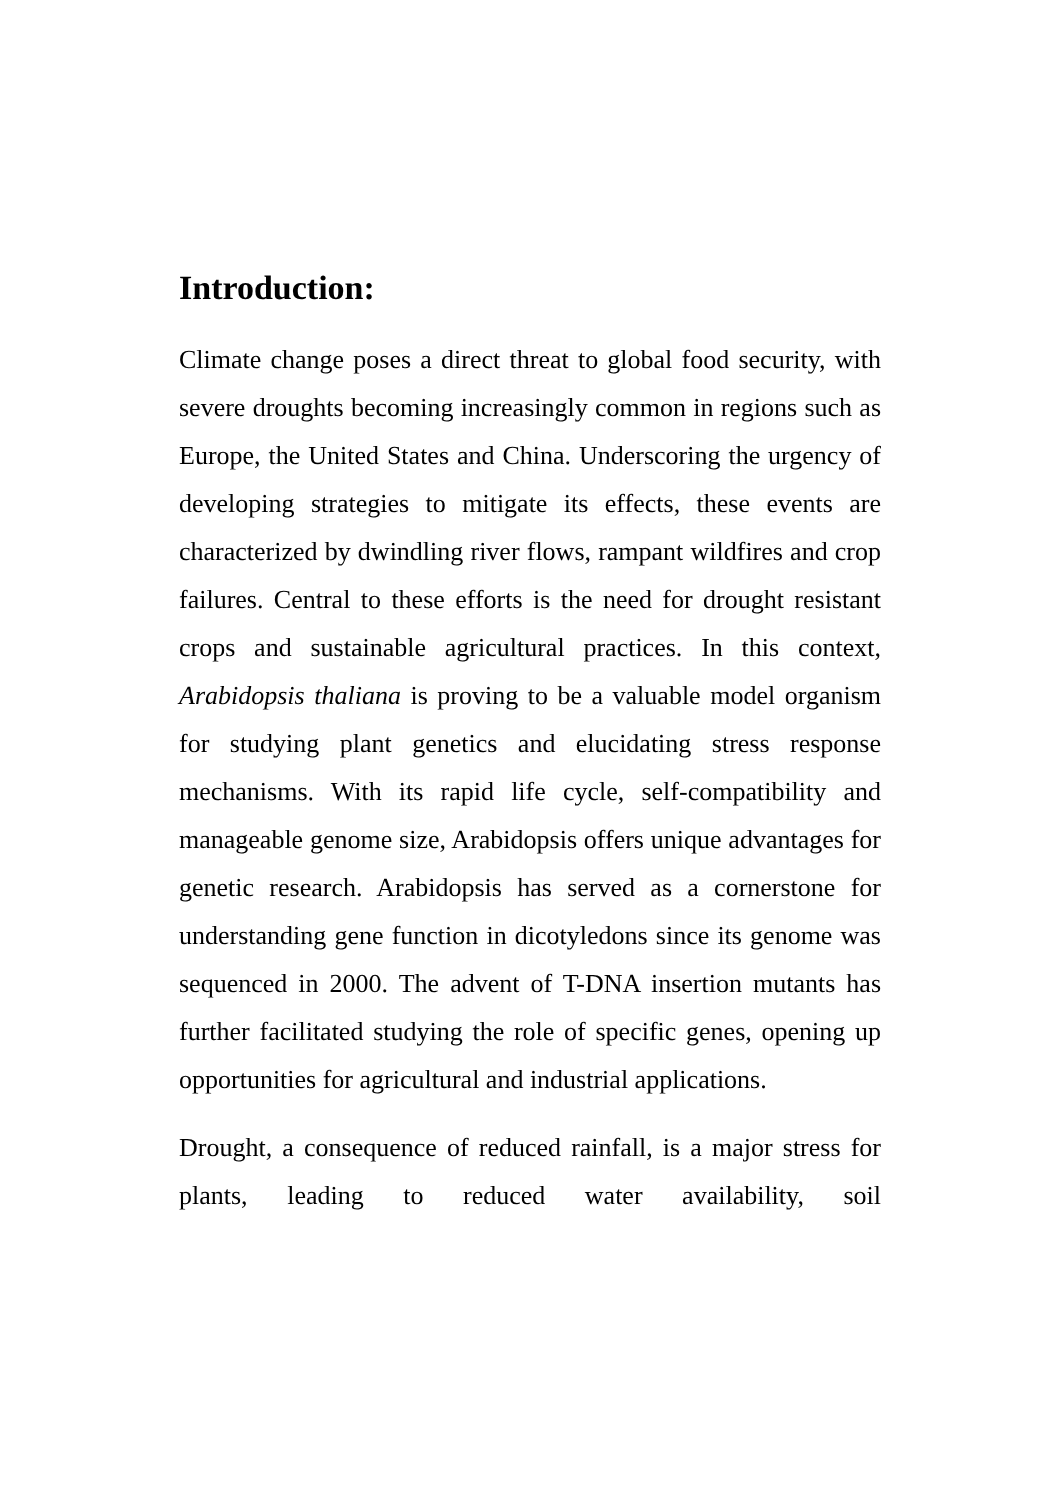Introduction:
Climate change poses a direct threat to global food security, with severe droughts becoming increasingly common in regions such as Europe, the United States and China. Underscoring the urgency of developing strategies to mitigate its effects, these events are characterized by dwindling river flows, rampant wildfires and crop failures. Central to these efforts is the need for drought resistant crops and sustainable agricultural practices. In this context, Arabidopsis thaliana is proving to be a valuable model organism for studying plant genetics and elucidating stress response mechanisms. With its rapid life cycle, self-compatibility and manageable genome size, Arabidopsis offers unique advantages for genetic research. Arabidopsis has served as a cornerstone for understanding gene function in dicotyledons since its genome was sequenced in 2000. The advent of T-DNA insertion mutants has further facilitated studying the role of specific genes, opening up opportunities for agricultural and industrial applications.
Drought, a consequence of reduced rainfall, is a major stress for plants, leading to reduced water availability, soil